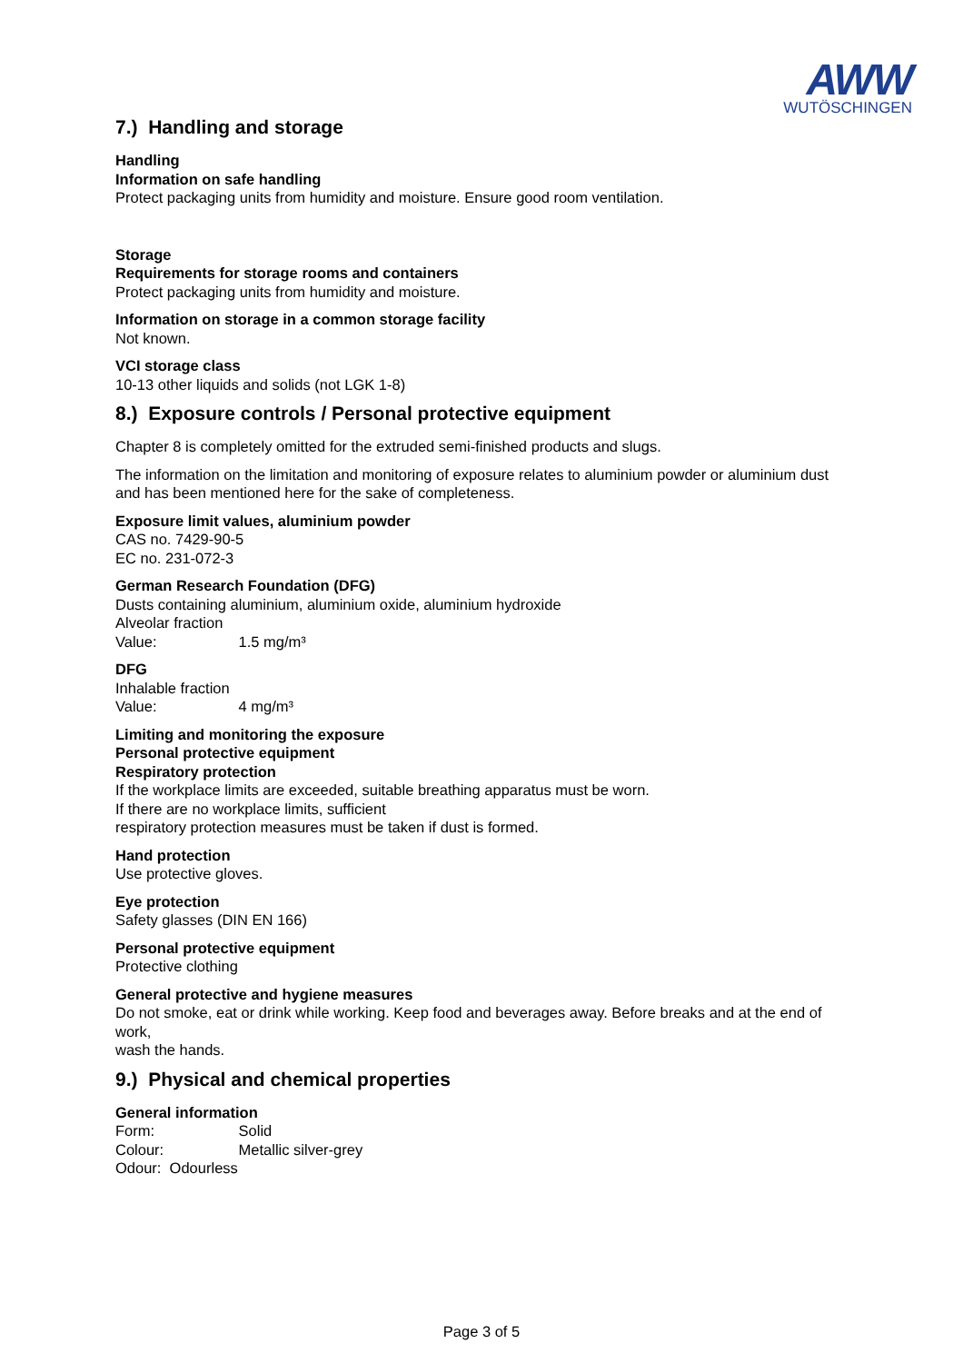AWW
WUTÖSCHINGEN
7.) Handling and storage
Handling
Information on safe handling
Protect packaging units from humidity and moisture. Ensure good room ventilation.
Storage
Requirements for storage rooms and containers
Protect packaging units from humidity and moisture.
Information on storage in a common storage facility
Not known.
VCI storage class
10-13 other liquids and solids (not LGK 1-8)
8.) Exposure controls / Personal protective equipment
Chapter 8 is completely omitted for the extruded semi-finished products and slugs.
The information on the limitation and monitoring of exposure relates to aluminium powder or aluminium dust and has been mentioned here for the sake of completeness.
Exposure limit values, aluminium powder
CAS no. 7429-90-5
EC no. 231-072-3
German Research Foundation (DFG)
Dusts containing aluminium, aluminium oxide, aluminium hydroxide
Alveolar fraction
Value: 1.5 mg/m³
DFG
Inhalable fraction
Value: 4 mg/m³
Limiting and monitoring the exposure
Personal protective equipment
Respiratory protection
If the workplace limits are exceeded, suitable breathing apparatus must be worn.
If there are no workplace limits, sufficient
respiratory protection measures must be taken if dust is formed.
Hand protection
Use protective gloves.
Eye protection
Safety glasses (DIN EN 166)
Personal protective equipment
Protective clothing
General protective and hygiene measures
Do not smoke, eat or drink while working. Keep food and beverages away. Before breaks and at the end of work,
wash the hands.
9.) Physical and chemical properties
General information
Form: Solid
Colour: Metallic silver-grey
Odour: Odourless
Page 3 of 5